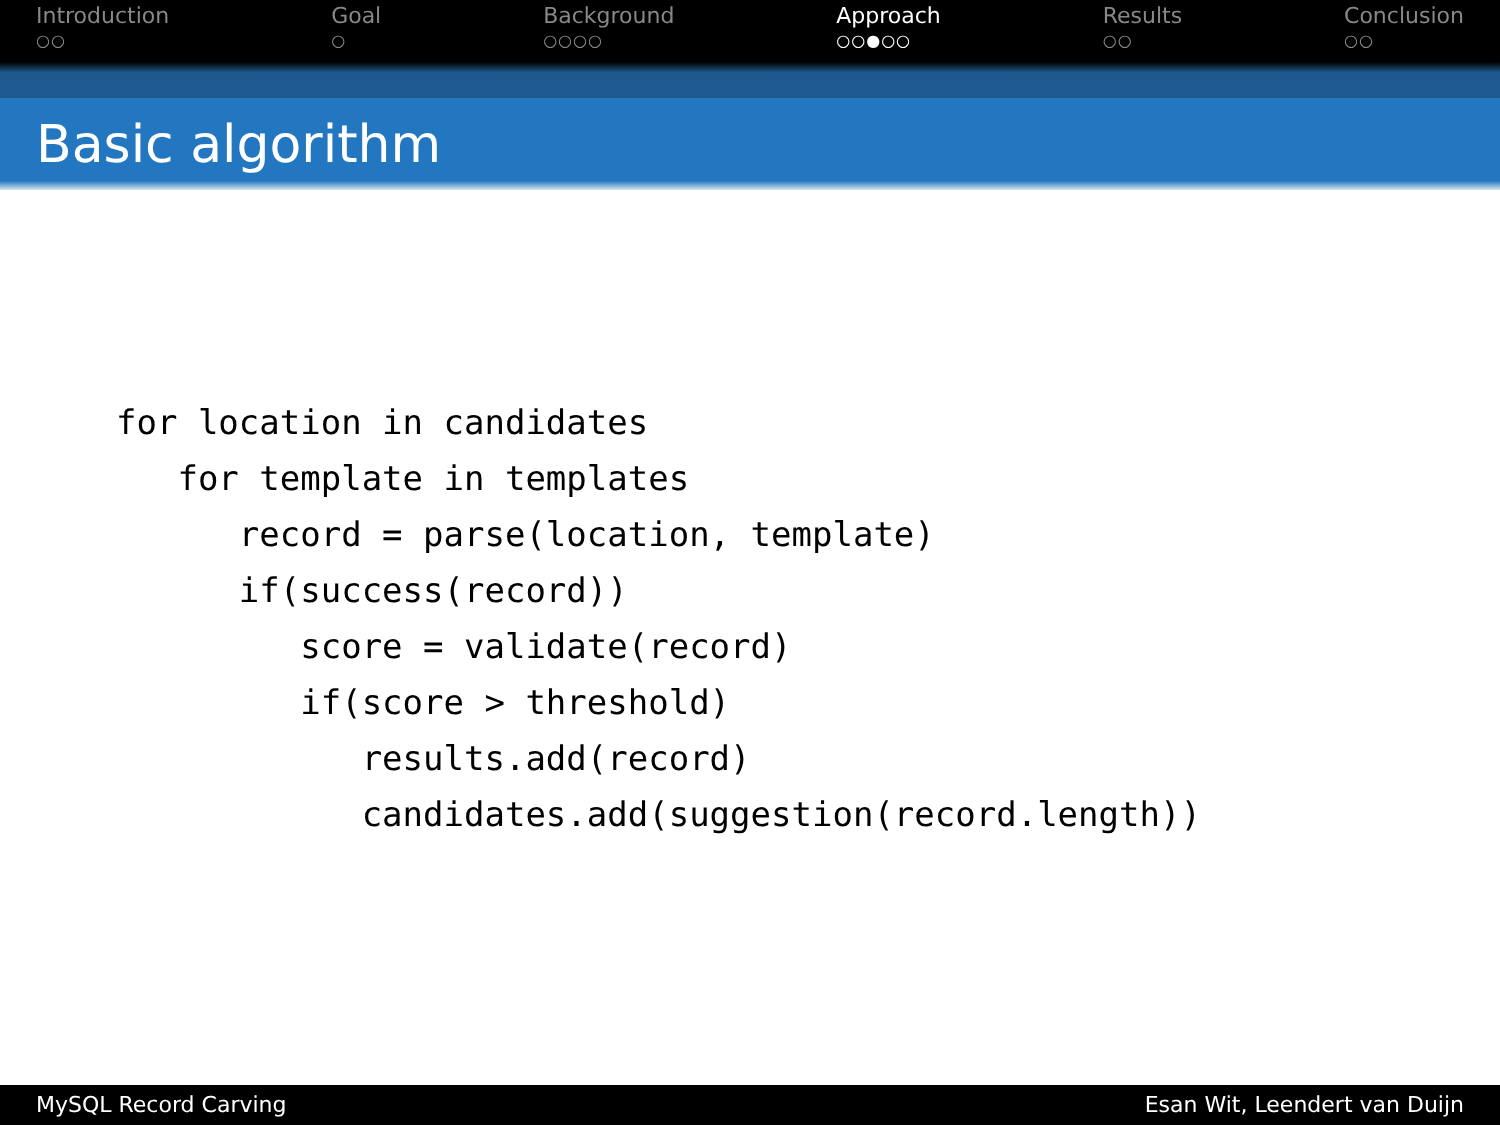Introduction
○○
Goal
○
Background
○○○○
Approach
○○●○○
Results
○○
Conclusion
○○
Basic algorithm
for location in candidates
   for template in templates
      record = parse(location, template)
      if(success(record))
         score = validate(record)
         if(score > threshold)
            results.add(record)
            candidates.add(suggestion(record.length))
MySQL Record Carving Esan Wit, Leendert van Duijn